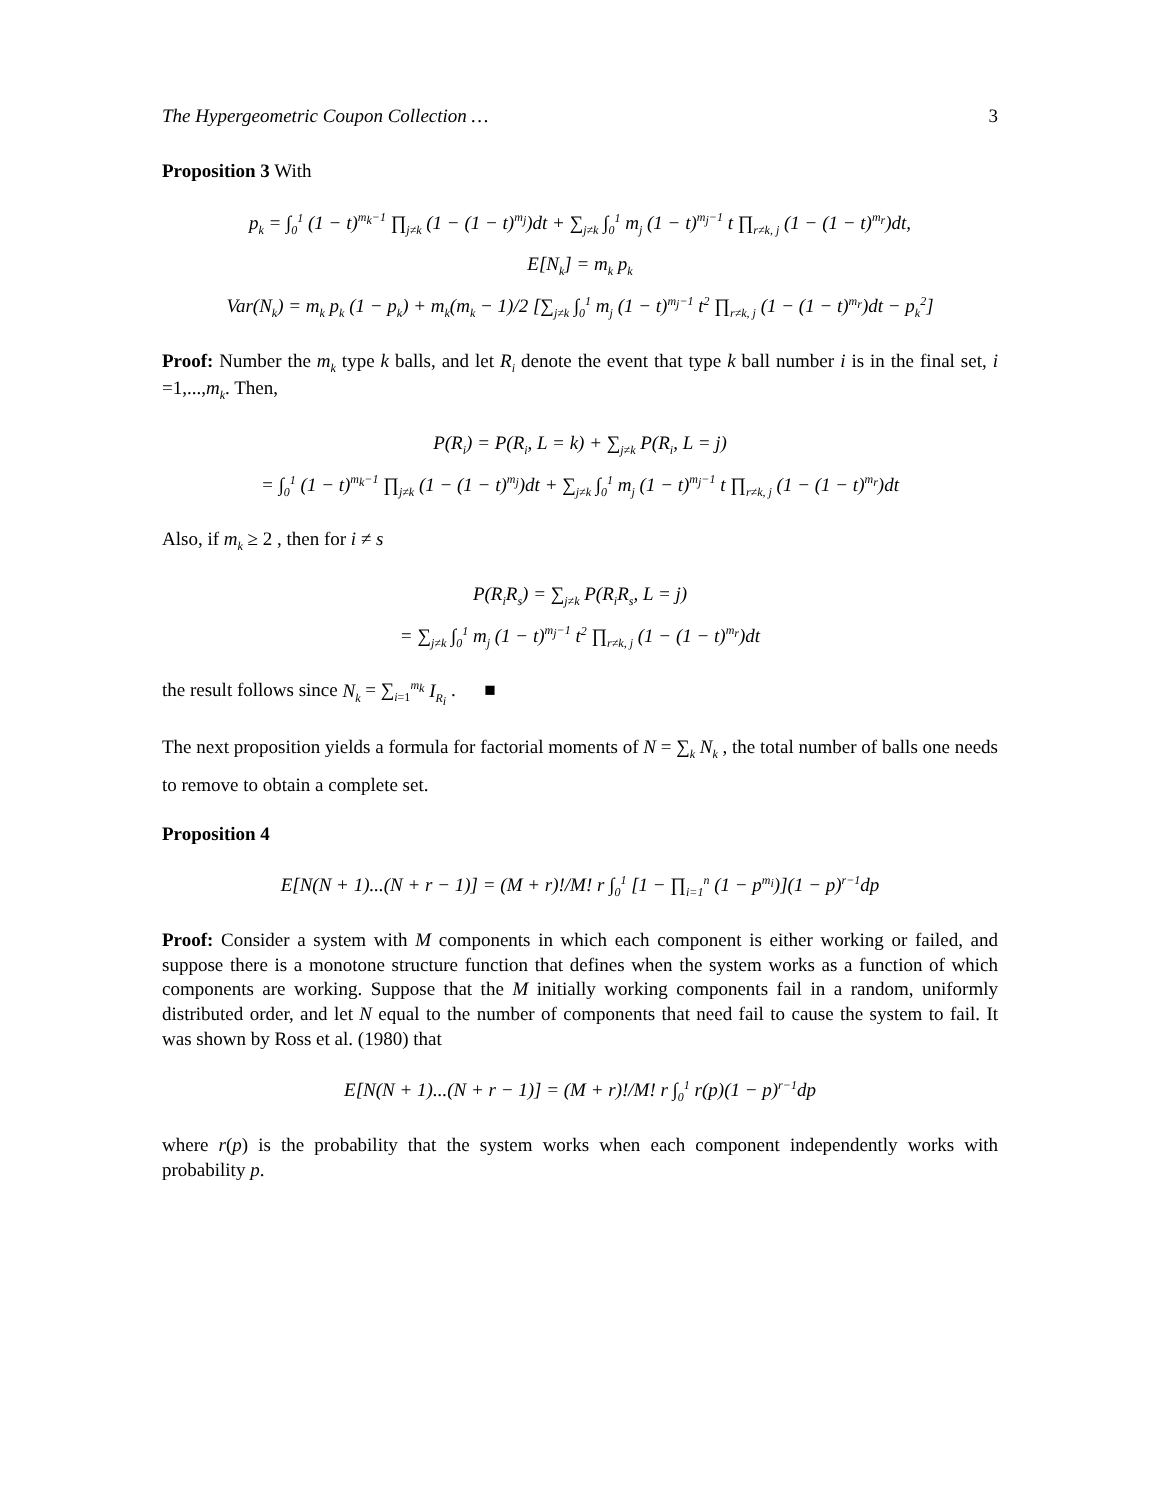The Hypergeometric Coupon Collection … 3
Proposition 3 With
p<sub>k</sub> = ∫<sub>0</sub><sup>1</sup> (1 − t)<sup>m<sub>k</sub>−1</sup> ∏<sub>j≠k</sub> (1 − (1 − t)<sup>m<sub>j</sub></sup>)dt + ∑<sub>j≠k</sub> ∫<sub>0</sub><sup>1</sup> m<sub>j</sub> (1 − t)<sup>m<sub>j</sub>−1</sup> t ∏<sub>r≠k, j</sub> (1 − (1 − t)<sup>m<sub>r</sub></sup>)dt,
E[N<sub>k</sub>] = m<sub>k</sub> p<sub>k</sub>
Var(N<sub>k</sub>) = m<sub>k</sub> p<sub>k</sub> (1 − p<sub>k</sub>) + m<sub>k</sub>(m<sub>k</sub> − 1)/2 [∑<sub>j≠k</sub> ∫<sub>0</sub><sup>1</sup> m<sub>j</sub> (1 − t)<sup>m<sub>j</sub>−1</sup> t<sup>2</sup> ∏<sub>r≠k, j</sub> (1 − (1 − t)<sup>m<sub>r</sub></sup>)dt − p<sub>k</sub><sup>2</sup>]
Proof: Number the m<sub>k</sub> type k balls, and let R<sub>i</sub> denote the event that type k ball number i is in the final set, i =1,...,m<sub>k</sub>. Then,
P(R<sub>i</sub>) = P(R<sub>i</sub>, L = k) + ∑<sub>j≠k</sub> P(R<sub>i</sub>, L = j)
= ∫<sub>0</sub><sup>1</sup> (1 − t)<sup>m<sub>k</sub>−1</sup> ∏<sub>j≠k</sub> (1 − (1 − t)<sup>m<sub>j</sub></sup>)dt + ∑<sub>j≠k</sub> ∫<sub>0</sub><sup>1</sup> m<sub>j</sub> (1 − t)<sup>m<sub>j</sub>−1</sup> t ∏<sub>r≠k, j</sub> (1 − (1 − t)<sup>m<sub>r</sub></sup>)dt
Also, if m<sub>k</sub> ≥ 2 , then for i ≠ s
P(R<sub>i</sub>R<sub>s</sub>) = ∑<sub>j≠k</sub> P(R<sub>i</sub>R<sub>s</sub>, L = j)
= ∑<sub>j≠k</sub> ∫<sub>0</sub><sup>1</sup> m<sub>j</sub> (1 − t)<sup>m<sub>j</sub>−1</sup> t<sup>2</sup> ∏<sub>r≠k, j</sub> (1 − (1 − t)<sup>m<sub>r</sub></sup>)dt
the result follows since N<sub>k</sub> = ∑<sub>i=1</sub><sup>m<sub>k</sub></sup> I<sub>R<sub>i</sub></sub> . ■
The next proposition yields a formula for factorial moments of N = ∑<sub>k</sub> N<sub>k</sub> , the total number of balls one needs to remove to obtain a complete set.
Proposition 4
E[N(N + 1)...(N + r − 1)] = (M + r)!/M! r ∫<sub>0</sub><sup>1</sup> [1 − ∏<sub>i=1</sub><sup>n</sup> (1 − p<sup>m<sub>i</sub></sup>)](1 − p)<sup>r−1</sup>dp
Proof: Consider a system with M components in which each component is either working or failed, and suppose there is a monotone structure function that defines when the system works as a function of which components are working. Suppose that the M initially working components fail in a random, uniformly distributed order, and let N equal to the number of components that need fail to cause the system to fail. It was shown by Ross et al. (1980) that
E[N(N + 1)...(N + r − 1)] = (M + r)!/M! r ∫<sub>0</sub><sup>1</sup> r(p)(1 − p)<sup>r−1</sup>dp
where r(p) is the probability that the system works when each component independently works with probability p.